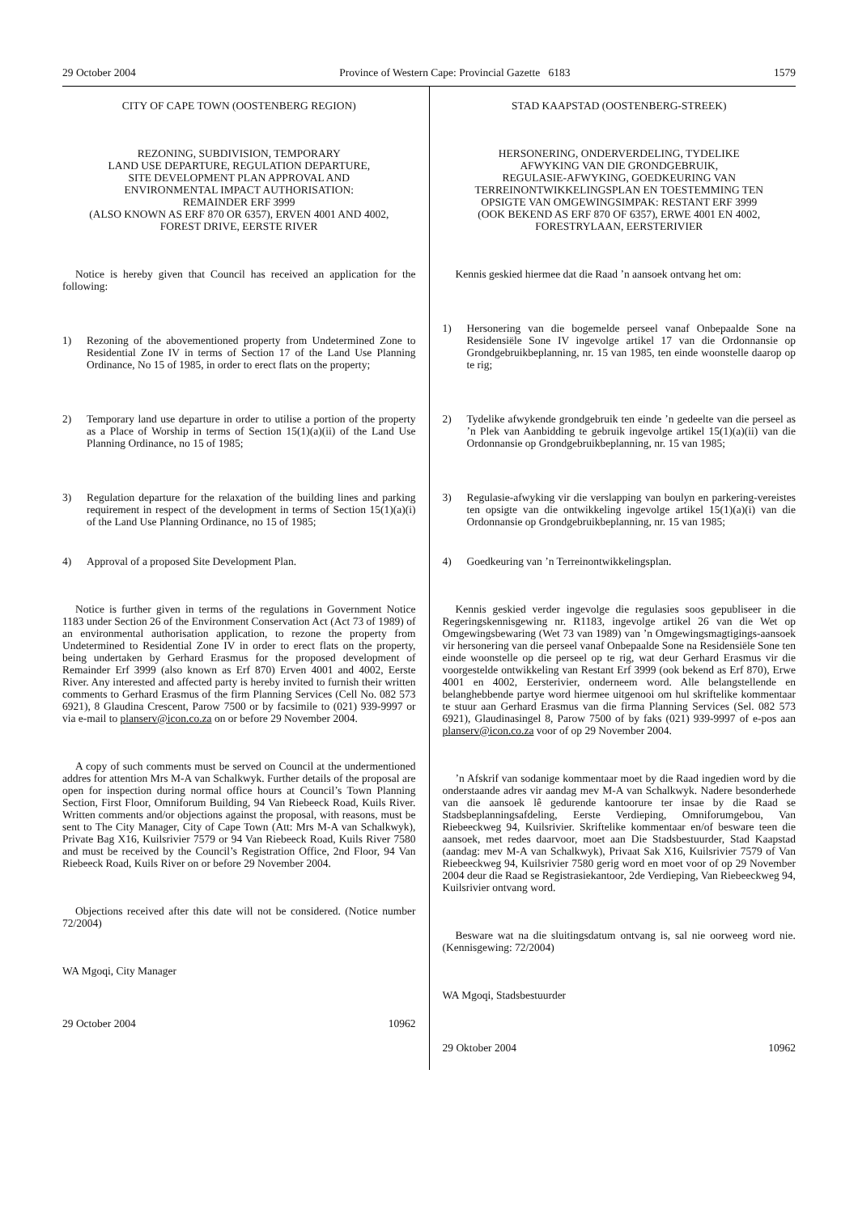29 October 2004 Province of Western Cape: Provincial Gazette 6183 1579
CITY OF CAPE TOWN (OOSTENBERG REGION)
REZONING, SUBDIVISION, TEMPORARY
LAND USE DEPARTURE, REGULATION DEPARTURE,
SITE DEVELOPMENT PLAN APPROVAL AND
ENVIRONMENTAL IMPACT AUTHORISATION:
REMAINDER ERF 3999
(ALSO KNOWN AS ERF 870 OR 6357), ERVEN 4001 AND 4002,
FOREST DRIVE, EERSTE RIVER
Notice is hereby given that Council has received an application for the following:
1) Rezoning of the abovementioned property from Undetermined Zone to Residential Zone IV in terms of Section 17 of the Land Use Planning Ordinance, No 15 of 1985, in order to erect flats on the property;
2) Temporary land use departure in order to utilise a portion of the property as a Place of Worship in terms of Section 15(1)(a)(ii) of the Land Use Planning Ordinance, no 15 of 1985;
3) Regulation departure for the relaxation of the building lines and parking requirement in respect of the development in terms of Section 15(1)(a)(i) of the Land Use Planning Ordinance, no 15 of 1985;
4) Approval of a proposed Site Development Plan.
Notice is further given in terms of the regulations in Government Notice 1183 under Section 26 of the Environment Conservation Act (Act 73 of 1989) of an environmental authorisation application, to rezone the property from Undetermined to Residential Zone IV in order to erect flats on the property, being undertaken by Gerhard Erasmus for the proposed development of Remainder Erf 3999 (also known as Erf 870) Erven 4001 and 4002, Eerste River. Any interested and affected party is hereby invited to furnish their written comments to Gerhard Erasmus of the firm Planning Services (Cell No. 082 573 6921), 8 Glaudina Crescent, Parow 7500 or by facsimile to (021) 939-9997 or via e-mail to planserv@icon.co.za on or before 29 November 2004.
A copy of such comments must be served on Council at the undermentioned addres for attention Mrs M-A van Schalkwyk. Further details of the proposal are open for inspection during normal office hours at Council’s Town Planning Section, First Floor, Omniforum Building, 94 Van Riebeeck Road, Kuils River. Written comments and/or objections against the proposal, with reasons, must be sent to The City Manager, City of Cape Town (Att: Mrs M-A van Schalkwyk), Private Bag X16, Kuilsrivier 7579 or 94 Van Riebeeck Road, Kuils River 7580 and must be received by the Council’s Registration Office, 2nd Floor, 94 Van Riebeeck Road, Kuils River on or before 29 November 2004.
Objections received after this date will not be considered. (Notice number 72/2004)
WA Mgoqi, City Manager
29 October 2004 10962
STAD KAAPSTAD (OOSTENBERG-STREEK)
HERSONERING, ONDERVERDELING, TYDELIKE
AFWYKING VAN DIE GRONDGEBRUIK,
REGULASIE-AFWYKING, GOEDKEURING VAN
TERREINONTWIKKELINGSPLAN EN TOESTEMMING TEN
OPSIGTE VAN OMGEWINGSIMPAK: RESTANT ERF 3999
(OOK BEKEND AS ERF 870 OF 6357), ERWE 4001 EN 4002,
FORESTRYLAAN, EERSTERIVIER
Kennis geskied hiermee dat die Raad ’n aansoek ontvang het om:
1) Hersonering van die bogemelde perseel vanaf Onbepaalde Sone na Residensiële Sone IV ingevolge artikel 17 van die Ordonnansie op Grondgebruikbeplanning, nr. 15 van 1985, ten einde woonstelle daarop op te rig;
2) Tydelike afwykende grondgebruik ten einde ’n gedeelte van die perseel as ’n Plek van Aanbidding te gebruik ingevolge artikel 15(1)(a)(ii) van die Ordonnansie op Grondgebruikbeplanning, nr. 15 van 1985;
3) Regulasie-afwyking vir die verslapping van boulyn en parkering-vereistes ten opsigte van die ontwikkeling ingevolge artikel 15(1)(a)(i) van die Ordonnansie op Grondgebruikbeplanning, nr. 15 van 1985;
4) Goedkeuring van ’n Terreinontwikkelingsplan.
Kennis geskied verder ingevolge die regulasies soos gepubliseer in die Regeringskennisgewing nr. R1183, ingevolge artikel 26 van die Wet op Omgewingsbewaring (Wet 73 van 1989) van ’n Omgewingsmagtigings-aansoek vir hersonering van die perseel vanaf Onbepaalde Sone na Residensiële Sone ten einde woonstelle op die perseel op te rig, wat deur Gerhard Erasmus vir die voorgestelde ontwikkeling van Restant Erf 3999 (ook bekend as Erf 870), Erwe 4001 en 4002, Eersterivier, onderneem word. Alle belangstellende en belanghebbende partye word hiermee uitgenooi om hul skriftelike kommentaar te stuur aan Gerhard Erasmus van die firma Planning Services (Sel. 082 573 6921), Glaudinasingel 8, Parow 7500 of by faks (021) 939-9997 of e-pos aan planserv@icon.co.za voor of op 29 November 2004.
’n Afskrif van sodanige kommentaar moet by die Raad ingedien word by die onderstaande adres vir aandag mev M-A van Schalkwyk. Nadere besonderhede van die aansoek lê gedurende kantoorure ter insae by die Raad se Stadsbeplanningsafdeling, Eerste Verdieping, Omniforumgebou, Van Riebeeckweg 94, Kuilsrivier. Skriftelike kommentaar en/of besware teen die aansoek, met redes daarvoor, moet aan Die Stadsbestuurder, Stad Kaapstad (aandag: mev M-A van Schalkwyk), Privaat Sak X16, Kuilsrivier 7579 of Van Riebeeckweg 94, Kuilsrivier 7580 gerig word en moet voor of op 29 November 2004 deur die Raad se Registrasiekantoor, 2de Verdieping, Van Riebeeckweg 94, Kuilsrivier ontvang word.
Besware wat na die sluitingsdatum ontvang is, sal nie oorweeg word nie. (Kennisgewing: 72/2004)
WA Mgoqi, Stadsbestuurder
29 Oktober 2004 10962